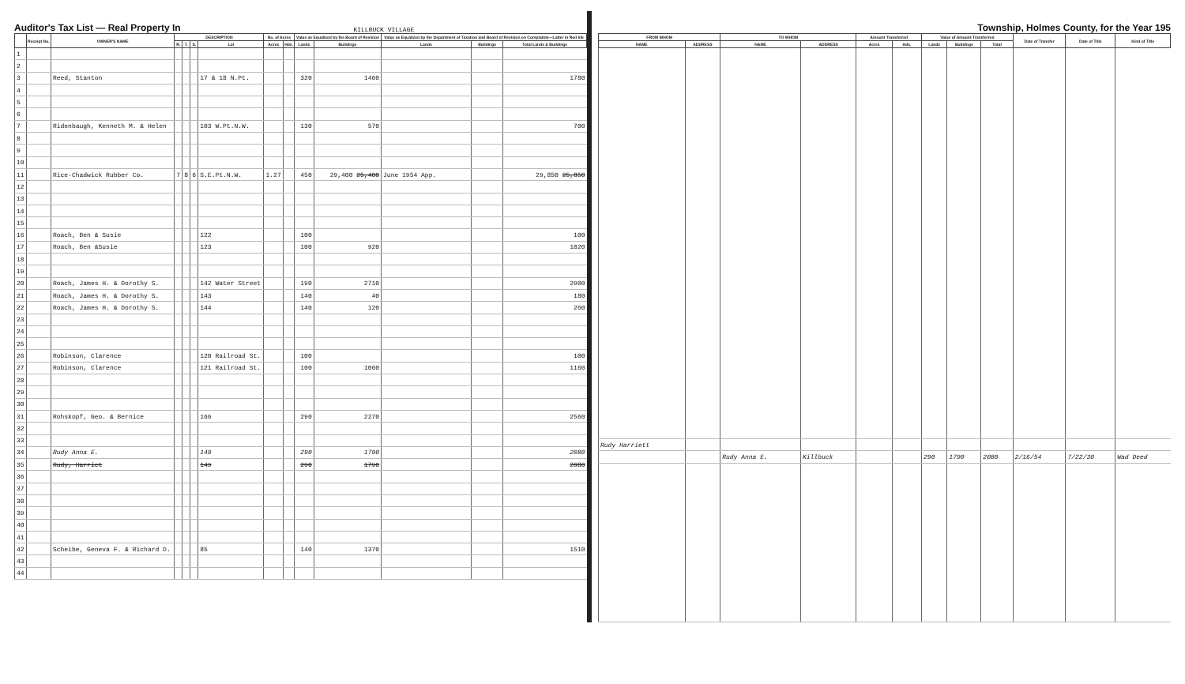Auditor's Tax List — Real Property In KILLBUCK VILLAGE
| | Receipt No. | OWNER'S NAME | DESCRIPTION | | | | No. of Acres | | Value as Equalized by the Board of Revision | | Value as Equalized by the Department of Taxation and Board of Revision on Complaints—Latter in Red Ink | | |
| --- | --- | --- | --- | --- | --- | --- | --- | --- | --- | --- | --- | --- | --- |
| | | | R. | T. | S. | Lot | Acres | Hds. | Lands | Buildings | Lands | Buildings | Total Lands & Buildings |
| 1 | | | | | | | | | | | | | |
| 2 | | | | | | | | | | | | | |
| 3 | | Reed, Stanton | | | | 17 & 18 N.Pt. | | | 320 | 1460 | | | 1780 |
| 4 | | | | | | | | | | | | | |
| 5 | | | | | | | | | | | | | |
| 6 | | | | | | | | | | | | | |
| 7 | | Ridenbaugh, Kenneth M. & Helen | | | | 103 W.Pt.N.W. | | | 130 | 570 | | | 700 |
| 8 | | | | | | | | | | | | | |
| 9 | | | | | | | | | | | | | |
| 10 | | | | | | | | | | | | | |
| 11 | | Rice-Chadwick Rubber Co. | 7 | 8 | 6 | S.E.Pt.N.W. | 1.27 | | 450 | 29,400 25,400 | June 1954 App. | | 29,850 25,850 |
| 12 | | | | | | | | | | | | | |
| 13 | | | | | | | | | | | | | |
| 14 | | | | | | | | | | | | | |
| 15 | | | | | | | | | | | | | |
| 16 | | Roach, Ben & Susie | | | | 122 | | | 100 | | | | 100 |
| 17 | | Roach, Ben &Susie | | | | 123 | | | 100 | 920 | | | 1020 |
| 18 | | | | | | | | | | | | | |
| 19 | | | | | | | | | | | | | |
| 20 | | Roach, James H. & Dorothy S. | | | | 142 Water Street | | | 190 | 2710 | | | 2900 |
| 21 | | Roach, James H. & Dorothy S. | | | | 143 | | | 140 | 40 | | | 180 |
| 22 | | Roach, James H. & Dorothy S. | | | | 144 | | | 140 | 120 | | | 260 |
| 23 | | | | | | | | | | | | | |
| 24 | | | | | | | | | | | | | |
| 25 | | | | | | | | | | | | | |
| 26 | | Robinson, Clarence | | | | 120 Railroad St. | | | 100 | | | | 100 |
| 27 | | Robinson, Clarence | | | | 121 Railroad St. | | | 100 | 1060 | | | 1160 |
| 28 | | | | | | | | | | | | | |
| 29 | | | | | | | | | | | | | |
| 30 | | | | | | | | | | | | | |
| 31 | | Rohskopf, Geo. & Bernice | | | | 166 | | | 290 | 2270 | | | 2560 |
| 32 | | | | | | | | | | | | | |
| 33 | | | | | | | | | | | | | |
| 34 | | Rudy Anna E. | | | | 149 | | | 290 | 1790 | | | 2080 |
| 35 | | Rudy, Harriet | | | | 149 | | | 290 | 1790 | | | 2080 |
| 36 | | | | | | | | | | | | | |
| 37 | | | | | | | | | | | | | |
| 38 | | | | | | | | | | | | | |
| 39 | | | | | | | | | | | | | |
| 40 | | | | | | | | | | | | | |
| 41 | | | | | | | | | | | | | |
| 42 | | Scheibe, Geneva F. & Richard D. | | | | 85 | | | 140 | 1370 | | | 1510 |
| 43 | | | | | | | | | | | | | |
| 44 | | | | | | | | | | | | | |
Township, Holmes County, for the Year 195
| FROM WHOM | | TO WHOM | | Amount Transferred | | Value of Amount Transferred | | | Date of Transfer | Date of Title | Kind of Title |
| --- | --- | --- | --- | --- | --- | --- | --- | --- | --- | --- | --- |
| NAME | ADDRESS | NAME | ADDRESS | Acres | Hds. | Lands | Buildings | Total | | | |
| Rudy Harriett | | | | | | | | | | | |
| | | Rudy Anna E. | Killbuck | | | 290 | 1790 | 2080 | 2/16/54 | 7/22/30 | Wad Deed |